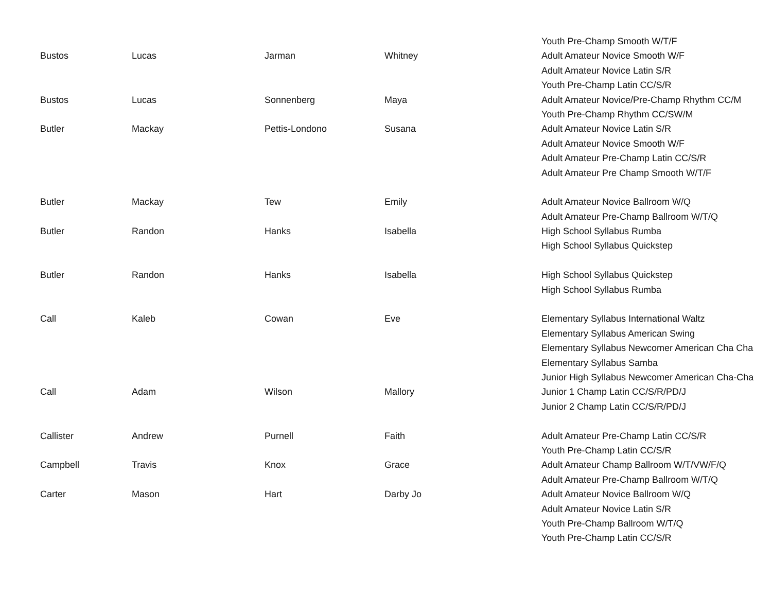| | | | | Youth Pre-Champ Smooth W/T/F |
| Bustos | Lucas | Jarman | Whitney | Adult Amateur Novice Smooth W/F |
| | | | | Adult Amateur Novice Latin S/R |
| | | | | Youth Pre-Champ Latin CC/S/R |
| Bustos | Lucas | Sonnenberg | Maya | Adult Amateur Novice/Pre-Champ Rhythm CC/M |
| | | | | Youth Pre-Champ Rhythm CC/SW/M |
| Butler | Mackay | Pettis-Londono | Susana | Adult Amateur Novice Latin S/R |
| | | | | Adult Amateur Novice Smooth W/F |
| | | | | Adult Amateur Pre-Champ Latin CC/S/R |
| | | | | Adult Amateur Pre Champ Smooth W/T/F |
| Butler | Mackay | Tew | Emily | Adult Amateur Novice Ballroom W/Q |
| | | | | Adult Amateur Pre-Champ Ballroom W/T/Q |
| Butler | Randon | Hanks | Isabella | High School Syllabus Rumba |
| | | | | High School Syllabus Quickstep |
| Butler | Randon | Hanks | Isabella | High School Syllabus Quickstep |
| | | | | High School Syllabus Rumba |
| Call | Kaleb | Cowan | Eve | Elementary Syllabus International Waltz |
| | | | | Elementary Syllabus American Swing |
| | | | | Elementary Syllabus Newcomer American Cha Cha |
| | | | | Elementary Syllabus Samba |
| | | | | Junior High Syllabus Newcomer American Cha-Cha |
| Call | Adam | Wilson | Mallory | Junior 1 Champ Latin CC/S/R/PD/J |
| | | | | Junior 2 Champ Latin CC/S/R/PD/J |
| Callister | Andrew | Purnell | Faith | Adult Amateur Pre-Champ Latin CC/S/R |
| | | | | Youth Pre-Champ Latin CC/S/R |
| Campbell | Travis | Knox | Grace | Adult Amateur Champ Ballroom W/T/VW/F/Q |
| | | | | Adult Amateur Pre-Champ Ballroom W/T/Q |
| Carter | Mason | Hart | Darby Jo | Adult Amateur Novice Ballroom W/Q |
| | | | | Adult Amateur Novice Latin S/R |
| | | | | Youth Pre-Champ Ballroom W/T/Q |
| | | | | Youth Pre-Champ Latin CC/S/R |